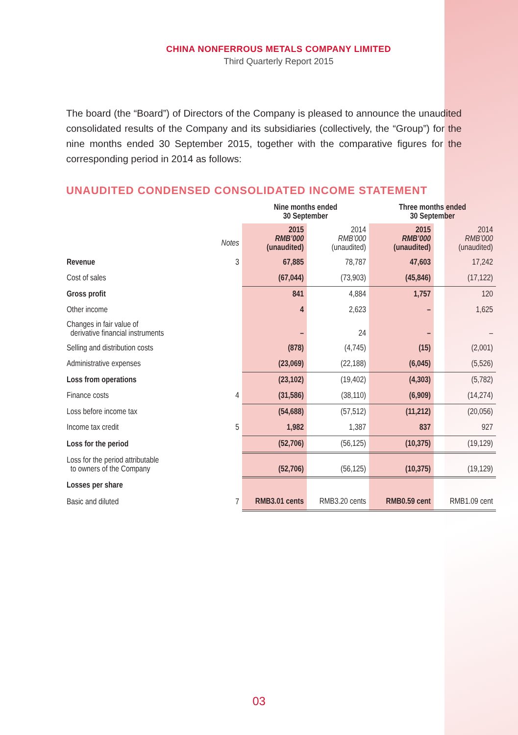CHINA NONFERROUS METALS COMPANY LIMITED
Third Quarterly Report 2015
The board (the “Board”) of Directors of the Company is pleased to announce the unaudited consolidated results of the Company and its subsidiaries (collectively, the “Group”) for the nine months ended 30 September 2015, together with the comparative figures for the corresponding period in 2014 as follows:
UNAUDITED CONDENSED CONSOLIDATED INCOME STATEMENT
| | | Nine months ended 30 September | | Three months ended 30 September | |
| --- | --- | --- | --- | --- | --- |
| | Notes | 2015 RMB’000 (unaudited) | 2014 RMB’000 (unaudited) | 2015 RMB’000 (unaudited) | 2014 RMB’000 (unaudited) |
| Revenue | 3 | 67,885 | 78,787 | 47,603 | 17,242 |
| Cost of sales | | (67,044) | (73,903) | (45,846) | (17,122) |
| Gross profit | | 841 | 4,884 | 1,757 | 120 |
| Other income | | 4 | 2,623 | – | 1,625 |
| Changes in fair value of derivative financial instruments | | – | 24 | – | – |
| Selling and distribution costs | | (878) | (4,745) | (15) | (2,001) |
| Administrative expenses | | (23,069) | (22,188) | (6,045) | (5,526) |
| Loss from operations | | (23,102) | (19,402) | (4,303) | (5,782) |
| Finance costs | 4 | (31,586) | (38,110) | (6,909) | (14,274) |
| Loss before income tax | | (54,688) | (57,512) | (11,212) | (20,056) |
| Income tax credit | 5 | 1,982 | 1,387 | 837 | 927 |
| Loss for the period | | (52,706) | (56,125) | (10,375) | (19,129) |
| Loss for the period attributable to owners of the Company | | (52,706) | (56,125) | (10,375) | (19,129) |
| Losses per share | | | | | |
| Basic and diluted | 7 | RMB3.01 cents | RMB3.20 cents | RMB0.59 cent | RMB1.09 cent |
03